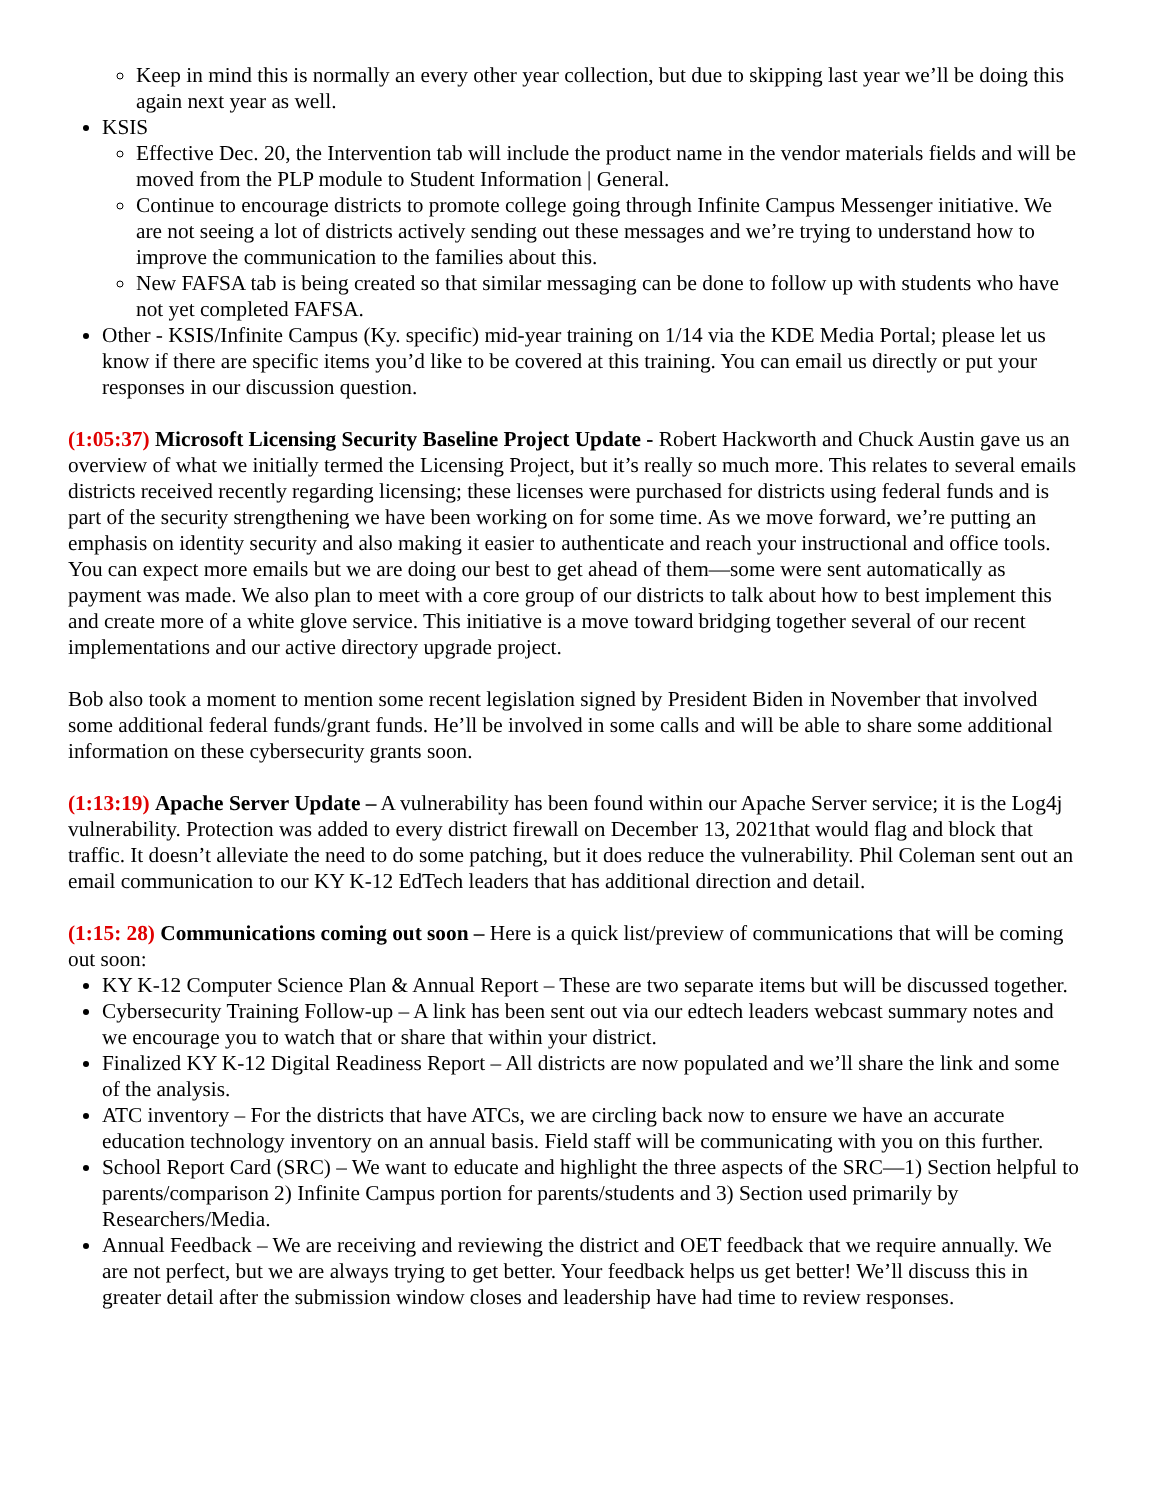Keep in mind this is normally an every other year collection, but due to skipping last year we’ll be doing this again next year as well.
KSIS
Effective Dec. 20, the Intervention tab will include the product name in the vendor materials fields and will be moved from the PLP module to Student Information | General.
Continue to encourage districts to promote college going through Infinite Campus Messenger initiative. We are not seeing a lot of districts actively sending out these messages and we’re trying to understand how to improve the communication to the families about this.
New FAFSA tab is being created so that similar messaging can be done to follow up with students who have not yet completed FAFSA.
Other - KSIS/Infinite Campus (Ky. specific) mid-year training on 1/14 via the KDE Media Portal; please let us know if there are specific items you’d like to be covered at this training. You can email us directly or put your responses in our discussion question.
(1:05:37) Microsoft Licensing Security Baseline Project Update - Robert Hackworth and Chuck Austin gave us an overview of what we initially termed the Licensing Project, but it’s really so much more. This relates to several emails districts received recently regarding licensing; these licenses were purchased for districts using federal funds and is part of the security strengthening we have been working on for some time. As we move forward, we’re putting an emphasis on identity security and also making it easier to authenticate and reach your instructional and office tools. You can expect more emails but we are doing our best to get ahead of them—some were sent automatically as payment was made. We also plan to meet with a core group of our districts to talk about how to best implement this and create more of a white glove service. This initiative is a move toward bridging together several of our recent implementations and our active directory upgrade project.
Bob also took a moment to mention some recent legislation signed by President Biden in November that involved some additional federal funds/grant funds. He’ll be involved in some calls and will be able to share some additional information on these cybersecurity grants soon.
(1:13:19) Apache Server Update – A vulnerability has been found within our Apache Server service; it is the Log4j vulnerability. Protection was added to every district firewall on December 13, 2021that would flag and block that traffic. It doesn’t alleviate the need to do some patching, but it does reduce the vulnerability. Phil Coleman sent out an email communication to our KY K-12 EdTech leaders that has additional direction and detail.
(1:15: 28) Communications coming out soon – Here is a quick list/preview of communications that will be coming out soon:
KY K-12 Computer Science Plan & Annual Report – These are two separate items but will be discussed together.
Cybersecurity Training Follow-up – A link has been sent out via our edtech leaders webcast summary notes and we encourage you to watch that or share that within your district.
Finalized KY K-12 Digital Readiness Report – All districts are now populated and we’ll share the link and some of the analysis.
ATC inventory – For the districts that have ATCs, we are circling back now to ensure we have an accurate education technology inventory on an annual basis. Field staff will be communicating with you on this further.
School Report Card (SRC) – We want to educate and highlight the three aspects of the SRC—1) Section helpful to parents/comparison 2) Infinite Campus portion for parents/students and 3) Section used primarily by Researchers/Media.
Annual Feedback – We are receiving and reviewing the district and OET feedback that we require annually. We are not perfect, but we are always trying to get better. Your feedback helps us get better! We’ll discuss this in greater detail after the submission window closes and leadership have had time to review responses.